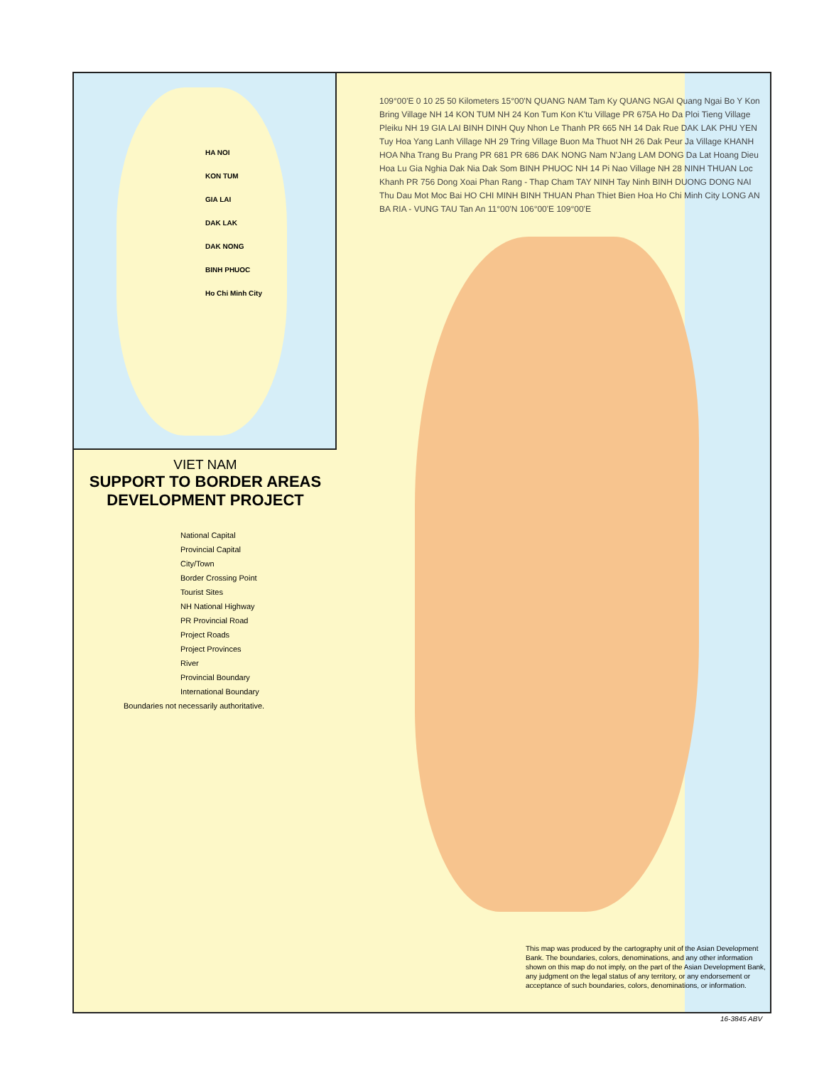HA NOI
KON TUM
GIA LAI
DAK LAK
DAK NONG
BINH PHUOC
Ho Chi Minh City
VIET NAM
SUPPORT TO BORDER AREAS
DEVELOPMENT PROJECT
National Capital
Provincial Capital
City/Town
Border Crossing Point
Tourist Sites
NH National Highway
PR Provincial Road
Project Roads
Project Provinces
River
Provincial Boundary
International Boundary
Boundaries not necessarily authoritative.
109°00'E 0 10 25 50 Kilometers 15°00'N QUANG NAM Tam Ky QUANG NGAI Quang Ngai Bo Y Kon Bring Village NH 14 KON TUM NH 24 Kon Tum Kon K'tu Village PR 675A Ho Da Ploi Tieng Village Pleiku NH 19 GIA LAI BINH DINH Quy Nhon Le Thanh PR 665 NH 14 Dak Rue DAK LAK PHU YEN Tuy Hoa Yang Lanh Village NH 29 Tring Village Buon Ma Thuot NH 26 Dak Peur Ja Village KHANH HOA Nha Trang Bu Prang PR 681 PR 686 DAK NONG Nam N'Jang LAM DONG Da Lat Hoang Dieu Hoa Lu Gia Nghia Dak Nia Dak Som BINH PHUOC NH 14 Pi Nao Village NH 28 NINH THUAN Loc Khanh PR 756 Dong Xoai Phan Rang - Thap Cham TAY NINH Tay Ninh BINH DUONG DONG NAI Thu Dau Mot Moc Bai HO CHI MINH BINH THUAN Phan Thiet Bien Hoa Ho Chi Minh City LONG AN BA RIA - VUNG TAU Tan An 11°00'N 106°00'E 109°00'E
This map was produced by the cartography unit of the Asian Development Bank. The boundaries, colors, denominations, and any other information shown on this map do not imply, on the part of the Asian Development Bank, any judgment on the legal status of any territory, or any endorsement or acceptance of such boundaries, colors, denominations, or information.
16-3845 ABV